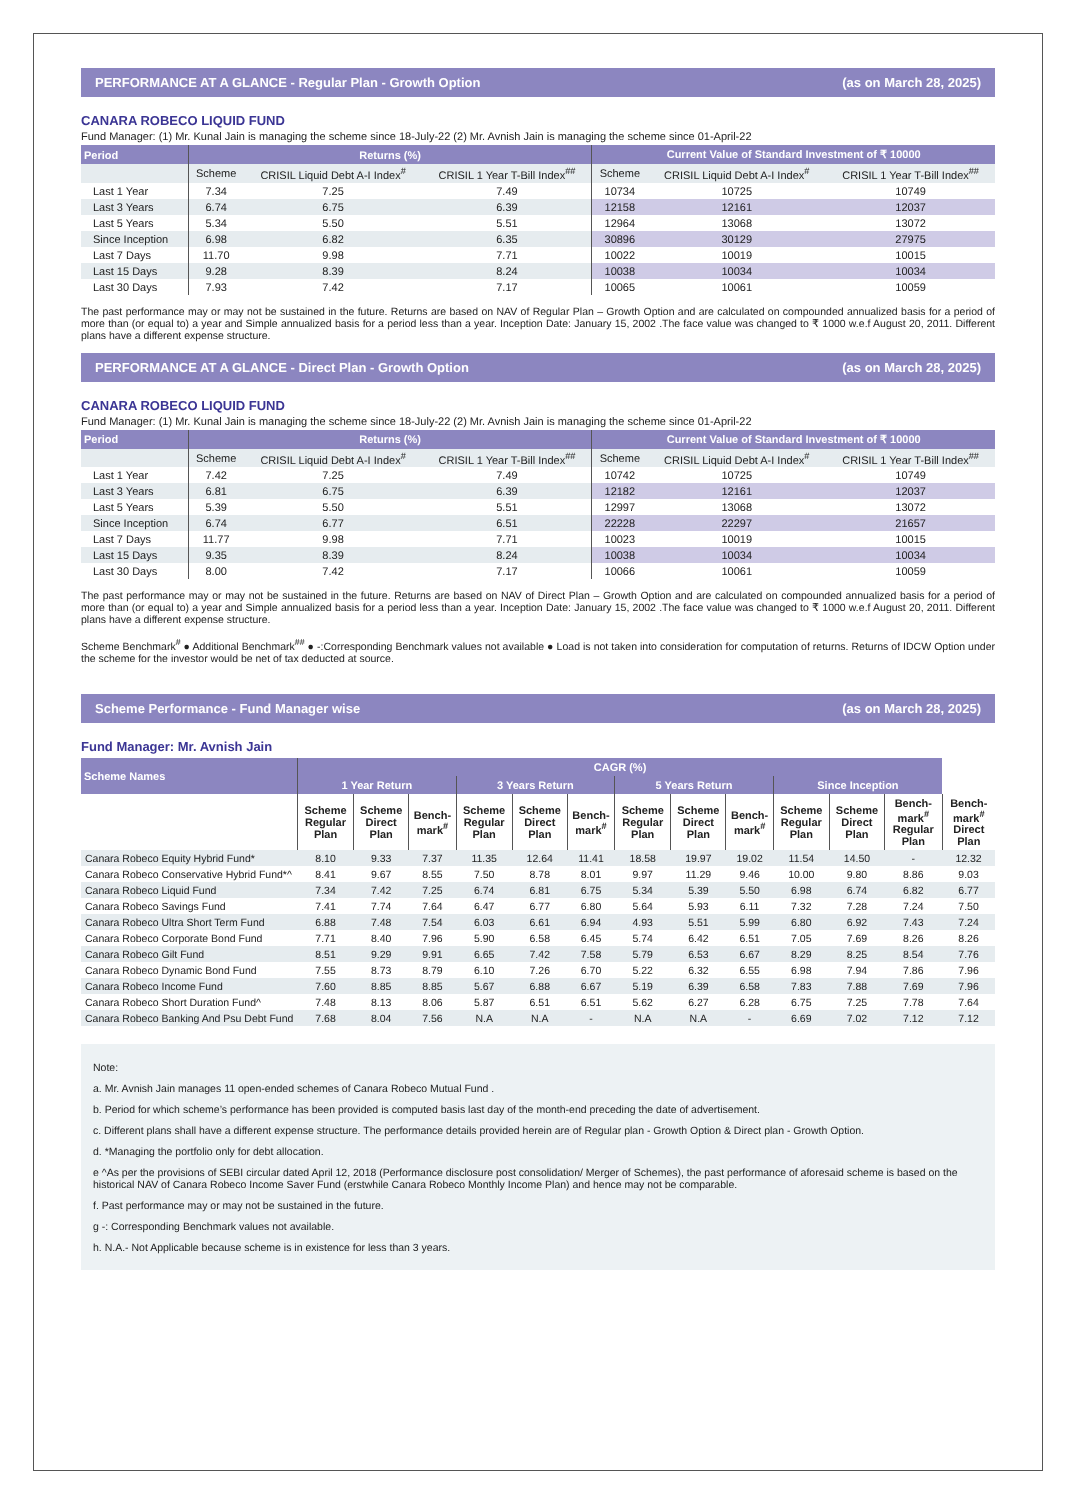PERFORMANCE AT A GLANCE - Regular Plan - Growth Option (as on March 28, 2025)
CANARA ROBECO LIQUID FUND
Fund Manager: (1) Mr. Kunal Jain is managing the scheme since 18-July-22 (2) Mr. Avnish Jain is managing the scheme since 01-April-22
| Period | Returns (%) | | | Current Value of Standard Investment of ₹ 10000 | | |
| --- | --- | --- | --- | --- | --- | --- |
| | Scheme | CRISIL Liquid Debt A-I Index<sup>#</sup> | CRISIL 1 Year T-Bill Index<sup>##</sup> | Scheme | CRISIL Liquid Debt A-I Index<sup>#</sup> | CRISIL 1 Year T-Bill Index<sup>##</sup> |
| Last 1 Year | 7.34 | 7.25 | 7.49 | 10734 | 10725 | 10749 |
| Last 3 Years | 6.74 | 6.75 | 6.39 | 12158 | 12161 | 12037 |
| Last 5 Years | 5.34 | 5.50 | 5.51 | 12964 | 13068 | 13072 |
| Since Inception | 6.98 | 6.82 | 6.35 | 30896 | 30129 | 27975 |
| Last 7 Days | 11.70 | 9.98 | 7.71 | 10022 | 10019 | 10015 |
| Last 15 Days | 9.28 | 8.39 | 8.24 | 10038 | 10034 | 10034 |
| Last 30 Days | 7.93 | 7.42 | 7.17 | 10065 | 10061 | 10059 |
The past performance may or may not be sustained in the future. Returns are based on NAV of Regular Plan – Growth Option and are calculated on compounded annualized basis for a period of more than (or equal to) a year and Simple annualized basis for a period less than a year. Inception Date: January 15, 2002 .The face value was changed to ₹ 1000 w.e.f August 20, 2011. Different plans have a different expense structure.
PERFORMANCE AT A GLANCE - Direct Plan - Growth Option (as on March 28, 2025)
CANARA ROBECO LIQUID FUND
Fund Manager: (1) Mr. Kunal Jain is managing the scheme since 18-July-22 (2) Mr. Avnish Jain is managing the scheme since 01-April-22
| Period | Returns (%) | | | Current Value of Standard Investment of ₹ 10000 | | |
| --- | --- | --- | --- | --- | --- | --- |
| | Scheme | CRISIL Liquid Debt A-I Index<sup>#</sup> | CRISIL 1 Year T-Bill Index<sup>##</sup> | Scheme | CRISIL Liquid Debt A-I Index<sup>#</sup> | CRISIL 1 Year T-Bill Index<sup>##</sup> |
| Last 1 Year | 7.42 | 7.25 | 7.49 | 10742 | 10725 | 10749 |
| Last 3 Years | 6.81 | 6.75 | 6.39 | 12182 | 12161 | 12037 |
| Last 5 Years | 5.39 | 5.50 | 5.51 | 12997 | 13068 | 13072 |
| Since Inception | 6.74 | 6.77 | 6.51 | 22228 | 22297 | 21657 |
| Last 7 Days | 11.77 | 9.98 | 7.71 | 10023 | 10019 | 10015 |
| Last 15 Days | 9.35 | 8.39 | 8.24 | 10038 | 10034 | 10034 |
| Last 30 Days | 8.00 | 7.42 | 7.17 | 10066 | 10061 | 10059 |
The past performance may or may not be sustained in the future. Returns are based on NAV of Direct Plan – Growth Option and are calculated on compounded annualized basis for a period of more than (or equal to) a year and Simple annualized basis for a period less than a year. Inception Date: January 15, 2002 .The face value was changed to ₹ 1000 w.e.f August 20, 2011. Different plans have a different expense structure.
Scheme Benchmark<sup>#</sup> ● Additional Benchmark<sup>##</sup> ● -:Corresponding Benchmark values not available ● Load is not taken into consideration for computation of returns. Returns of IDCW Option under the scheme for the investor would be net of tax deducted at source.
Scheme Performance - Fund Manager wise (as on March 28, 2025)
Fund Manager: Mr. Avnish Jain
| Scheme Names | CAGR (%) | | | | | | | | | | | | |
| --- | --- | --- | --- | --- | --- | --- | --- | --- | --- | --- | --- | --- | --- |
| | 1 Year Return | | | 3 Years Return | | | 5 Years Return | | | Since Inception | | | |
| | Scheme Regular Plan | Scheme Direct Plan | Bench-mark<sup>#</sup> | Scheme Regular Plan | Scheme Direct Plan | Bench-mark<sup>#</sup> | Scheme Regular Plan | Scheme Direct Plan | Bench-mark<sup>#</sup> | Scheme Regular Plan | Scheme Direct Plan | Bench-mark<sup>#</sup> Regular Plan | Bench-mark<sup>#</sup> Direct Plan |
| Canara Robeco Equity Hybrid Fund* | 8.10 | 9.33 | 7.37 | 11.35 | 12.64 | 11.41 | 18.58 | 19.97 | 19.02 | 11.54 | 14.50 | - | 12.32 |
| Canara Robeco Conservative Hybrid Fund*^ | 8.41 | 9.67 | 8.55 | 7.50 | 8.78 | 8.01 | 9.97 | 11.29 | 9.46 | 10.00 | 9.80 | 8.86 | 9.03 |
| Canara Robeco Liquid Fund | 7.34 | 7.42 | 7.25 | 6.74 | 6.81 | 6.75 | 5.34 | 5.39 | 5.50 | 6.98 | 6.74 | 6.82 | 6.77 |
| Canara Robeco Savings Fund | 7.41 | 7.74 | 7.64 | 6.47 | 6.77 | 6.80 | 5.64 | 5.93 | 6.11 | 7.32 | 7.28 | 7.24 | 7.50 |
| Canara Robeco Ultra Short Term Fund | 6.88 | 7.48 | 7.54 | 6.03 | 6.61 | 6.94 | 4.93 | 5.51 | 5.99 | 6.80 | 6.92 | 7.43 | 7.24 |
| Canara Robeco Corporate Bond Fund | 7.71 | 8.40 | 7.96 | 5.90 | 6.58 | 6.45 | 5.74 | 6.42 | 6.51 | 7.05 | 7.69 | 8.26 | 8.26 |
| Canara Robeco Gilt Fund | 8.51 | 9.29 | 9.91 | 6.65 | 7.42 | 7.58 | 5.79 | 6.53 | 6.67 | 8.29 | 8.25 | 8.54 | 7.76 |
| Canara Robeco Dynamic Bond Fund | 7.55 | 8.73 | 8.79 | 6.10 | 7.26 | 6.70 | 5.22 | 6.32 | 6.55 | 6.98 | 7.94 | 7.86 | 7.96 |
| Canara Robeco Income Fund | 7.60 | 8.85 | 8.85 | 5.67 | 6.88 | 6.67 | 5.19 | 6.39 | 6.58 | 7.83 | 7.88 | 7.69 | 7.96 |
| Canara Robeco Short Duration Fund^ | 7.48 | 8.13 | 8.06 | 5.87 | 6.51 | 6.51 | 5.62 | 6.27 | 6.28 | 6.75 | 7.25 | 7.78 | 7.64 |
| Canara Robeco Banking And Psu Debt Fund | 7.68 | 8.04 | 7.56 | N.A | N.A | - | N.A | N.A | - | 6.69 | 7.02 | 7.12 | 7.12 |
Note:
a. Mr. Avnish Jain manages 11 open-ended schemes of Canara Robeco Mutual Fund .
b. Period for which scheme’s performance has been provided is computed basis last day of the month-end preceding the date of advertisement.
c. Different plans shall have a different expense structure. The performance details provided herein are of Regular plan - Growth Option & Direct plan - Growth Option.
d. *Managing the portfolio only for debt allocation.
e ^As per the provisions of SEBI circular dated April 12, 2018 (Performance disclosure post consolidation/ Merger of Schemes), the past performance of aforesaid scheme is based on the historical NAV of Canara Robeco Income Saver Fund (erstwhile Canara Robeco Monthly Income Plan) and hence may not be comparable.
f. Past performance may or may not be sustained in the future.
g -: Corresponding Benchmark values not available.
h. N.A.- Not Applicable because scheme is in existence for less than 3 years.